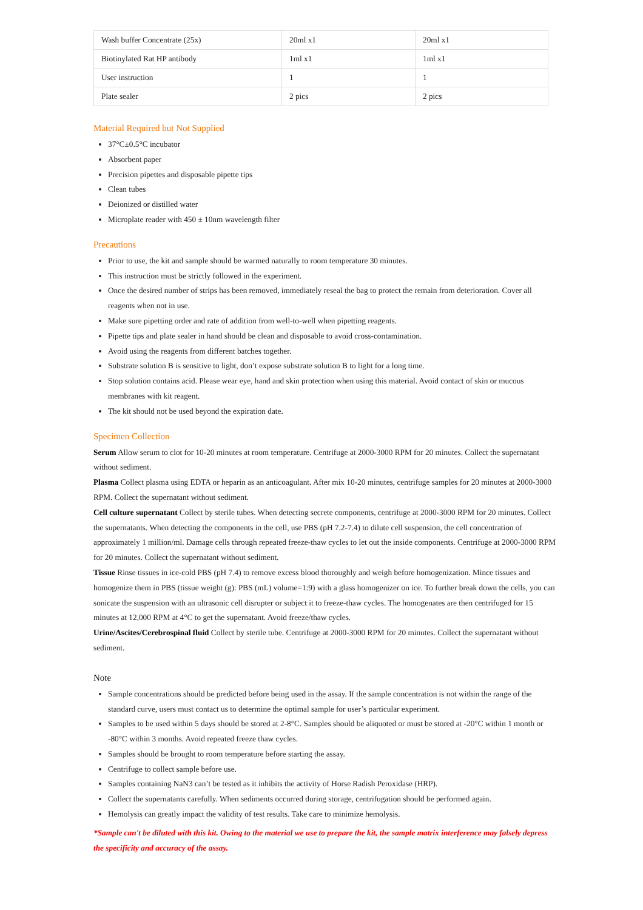| Wash buffer Concentrate (25x) | 20ml x1 | 20ml x1 |
| Biotinylated Rat HP antibody | 1ml x1 | 1ml x1 |
| User instruction | 1 | 1 |
| Plate sealer | 2 pics | 2 pics |
Material Required but Not Supplied
37°C±0.5°C incubator
Absorbent paper
Precision pipettes and disposable pipette tips
Clean tubes
Deionized or distilled water
Microplate reader with 450 ± 10nm wavelength filter
Precautions
Prior to use, the kit and sample should be warmed naturally to room temperature 30 minutes.
This instruction must be strictly followed in the experiment.
Once the desired number of strips has been removed, immediately reseal the bag to protect the remain from deterioration. Cover all reagents when not in use.
Make sure pipetting order and rate of addition from well-to-well when pipetting reagents.
Pipette tips and plate sealer in hand should be clean and disposable to avoid cross-contamination.
Avoid using the reagents from different batches together.
Substrate solution B is sensitive to light, don’t expose substrate solution B to light for a long time.
Stop solution contains acid. Please wear eye, hand and skin protection when using this material. Avoid contact of skin or mucous membranes with kit reagent.
The kit should not be used beyond the expiration date.
Specimen Collection
Serum Allow serum to clot for 10-20 minutes at room temperature. Centrifuge at 2000-3000 RPM for 20 minutes. Collect the supernatant without sediment.
Plasma Collect plasma using EDTA or heparin as an anticoagulant. After mix 10-20 minutes, centrifuge samples for 20 minutes at 2000-3000 RPM. Collect the supernatant without sediment.
Cell culture supernatant Collect by sterile tubes. When detecting secrete components, centrifuge at 2000-3000 RPM for 20 minutes. Collect the supernatants. When detecting the components in the cell, use PBS (pH 7.2-7.4) to dilute cell suspension, the cell concentration of approximately 1 million/ml. Damage cells through repeated freeze-thaw cycles to let out the inside components. Centrifuge at 2000-3000 RPM for 20 minutes. Collect the supernatant without sediment.
Tissue Rinse tissues in ice-cold PBS (pH 7.4) to remove excess blood thoroughly and weigh before homogenization. Mince tissues and homogenize them in PBS (tissue weight (g): PBS (mL) volume=1:9) with a glass homogenizer on ice. To further break down the cells, you can sonicate the suspension with an ultrasonic cell disrupter or subject it to freeze-thaw cycles. The homogenates are then centrifuged for 15 minutes at 12,000 RPM at 4°C to get the supernatant. Avoid freeze/thaw cycles.
Urine/Ascites/Cerebrospinal fluid Collect by sterile tube. Centrifuge at 2000-3000 RPM for 20 minutes. Collect the supernatant without sediment.
Note
Sample concentrations should be predicted before being used in the assay. If the sample concentration is not within the range of the standard curve, users must contact us to determine the optimal sample for user’s particular experiment.
Samples to be used within 5 days should be stored at 2-8°C. Samples should be aliquoted or must be stored at -20°C within 1 month or -80°C within 3 months. Avoid repeated freeze thaw cycles.
Samples should be brought to room temperature before starting the assay.
Centrifuge to collect sample before use.
Samples containing NaN3 can’t be tested as it inhibits the activity of Horse Radish Peroxidase (HRP).
Collect the supernatants carefully. When sediments occurred during storage, centrifugation should be performed again.
Hemolysis can greatly impact the validity of test results. Take care to minimize hemolysis.
*Sample can't be diluted with this kit. Owing to the material we use to prepare the kit, the sample matrix interference may falsely depress the specificity and accuracy of the assay.